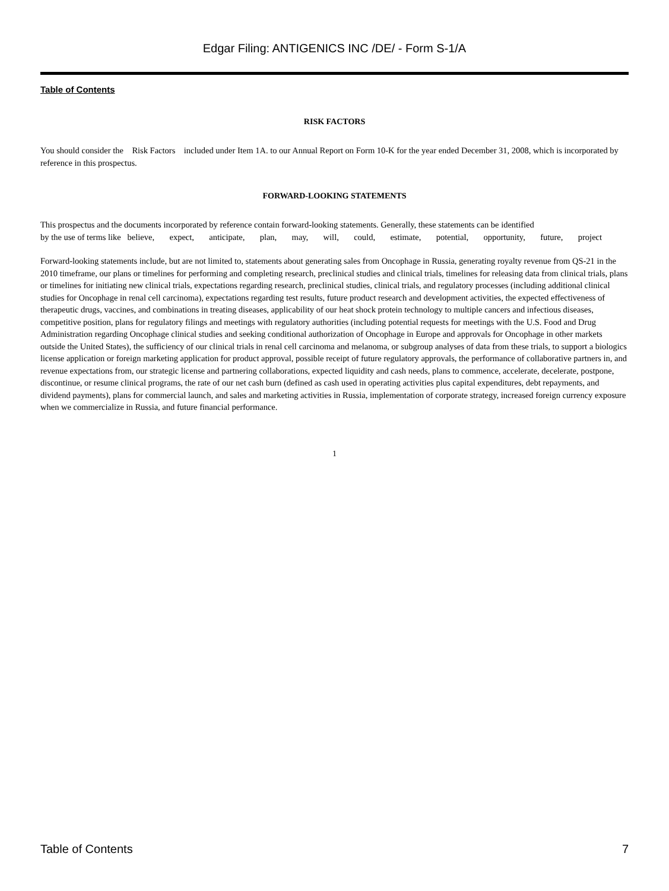Edgar Filing: ANTIGENICS INC /DE/ - Form S-1/A
Table of Contents
RISK FACTORS
You should consider the Risk Factors included under Item 1A. to our Annual Report on Form 10-K for the year ended December 31, 2008, which is incorporated by reference in this prospectus.
FORWARD-LOOKING STATEMENTS
This prospectus and the documents incorporated by reference contain forward-looking statements. Generally, these statements can be identified
by the use of terms like believe, expect, anticipate, plan, may, will, could, estimate, potential, opportunity, future, project
Forward-looking statements include, but are not limited to, statements about generating sales from Oncophage in Russia, generating royalty revenue from QS-21 in the 2010 timeframe, our plans or timelines for performing and completing research, preclinical studies and clinical trials, timelines for releasing data from clinical trials, plans or timelines for initiating new clinical trials, expectations regarding research, preclinical studies, clinical trials, and regulatory processes (including additional clinical studies for Oncophage in renal cell carcinoma), expectations regarding test results, future product research and development activities, the expected effectiveness of therapeutic drugs, vaccines, and combinations in treating diseases, applicability of our heat shock protein technology to multiple cancers and infectious diseases, competitive position, plans for regulatory filings and meetings with regulatory authorities (including potential requests for meetings with the U.S. Food and Drug Administration regarding Oncophage clinical studies and seeking conditional authorization of Oncophage in Europe and approvals for Oncophage in other markets outside the United States), the sufficiency of our clinical trials in renal cell carcinoma and melanoma, or subgroup analyses of data from these trials, to support a biologics license application or foreign marketing application for product approval, possible receipt of future regulatory approvals, the performance of collaborative partners in, and revenue expectations from, our strategic license and partnering collaborations, expected liquidity and cash needs, plans to commence, accelerate, decelerate, postpone, discontinue, or resume clinical programs, the rate of our net cash burn (defined as cash used in operating activities plus capital expenditures, debt repayments, and dividend payments), plans for commercial launch, and sales and marketing activities in Russia, implementation of corporate strategy, increased foreign currency exposure when we commercialize in Russia, and future financial performance.
1
Table of Contents 7